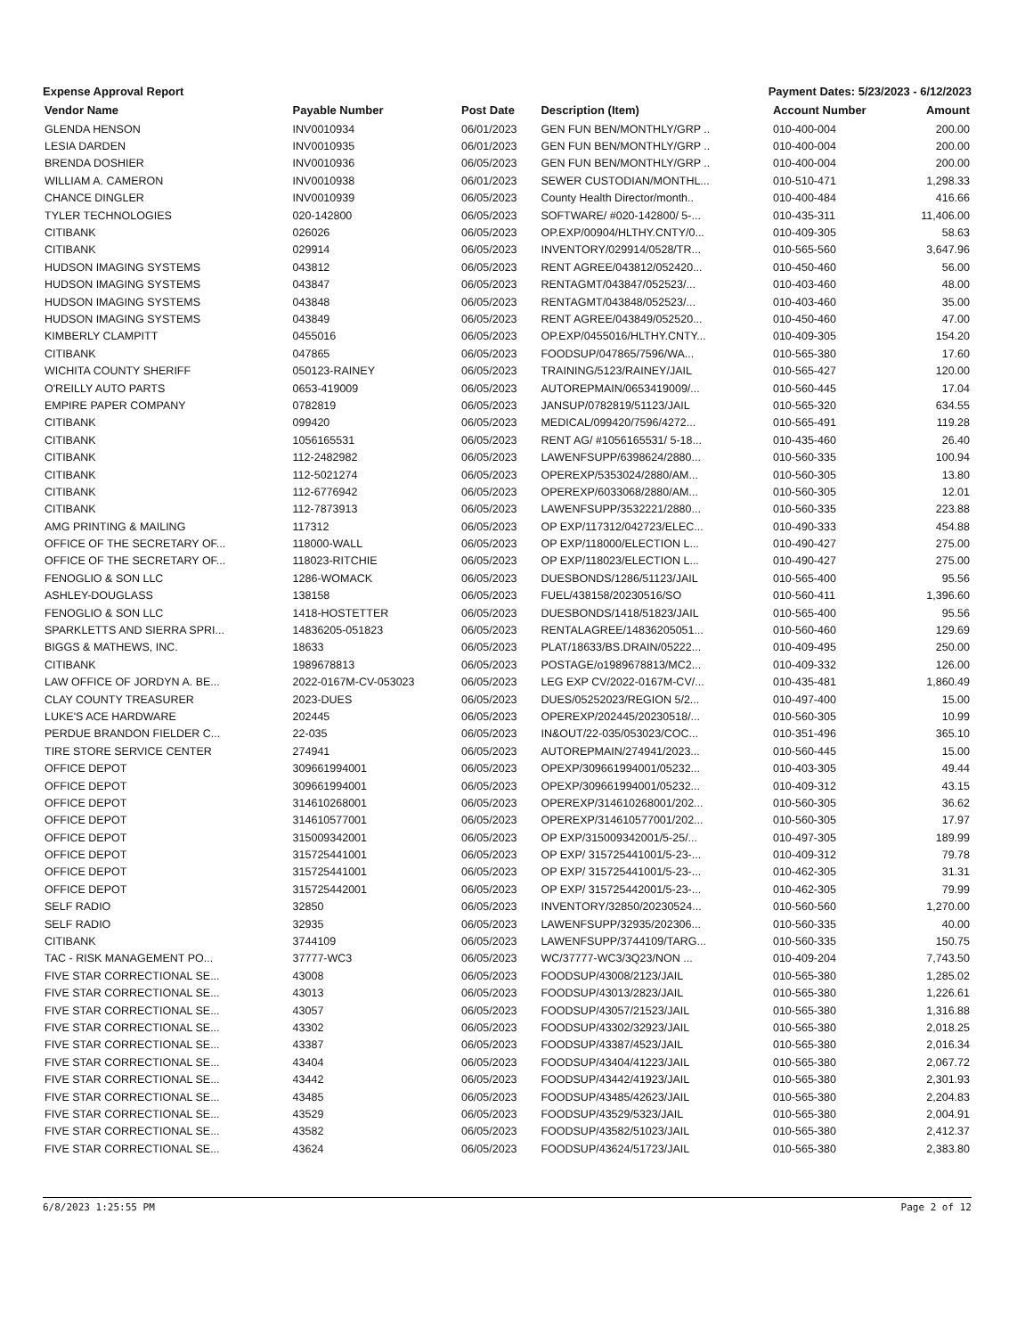Expense Approval Report Payment Dates: 5/23/2023 - 6/12/2023
| Vendor Name | Payable Number | Post Date | Description (Item) | Account Number | Amount |
| --- | --- | --- | --- | --- | --- |
| GLENDA HENSON | INV0010934 | 06/01/2023 | GEN FUN BEN/MONTHLY/GRP .. | 010-400-004 | 200.00 |
| LESIA DARDEN | INV0010935 | 06/01/2023 | GEN FUN BEN/MONTHLY/GRP .. | 010-400-004 | 200.00 |
| BRENDA DOSHIER | INV0010936 | 06/05/2023 | GEN FUN BEN/MONTHLY/GRP .. | 010-400-004 | 200.00 |
| WILLIAM A. CAMERON | INV0010938 | 06/01/2023 | SEWER CUSTODIAN/MONTHL... | 010-510-471 | 1,298.33 |
| CHANCE DINGLER | INV0010939 | 06/05/2023 | County Health Director/month.. | 010-400-484 | 416.66 |
| TYLER TECHNOLOGIES | 020-142800 | 06/05/2023 | SOFTWARE/ #020-142800/ 5-... | 010-435-311 | 11,406.00 |
| CITIBANK | 026026 | 06/05/2023 | OP.EXP/00904/HLTHY.CNTY/0... | 010-409-305 | 58.63 |
| CITIBANK | 029914 | 06/05/2023 | INVENTORY/029914/0528/TR... | 010-565-560 | 3,647.96 |
| HUDSON IMAGING SYSTEMS | 043812 | 06/05/2023 | RENT AGREE/043812/052420... | 010-450-460 | 56.00 |
| HUDSON IMAGING SYSTEMS | 043847 | 06/05/2023 | RENTAGMT/043847/052523/... | 010-403-460 | 48.00 |
| HUDSON IMAGING SYSTEMS | 043848 | 06/05/2023 | RENTAGMT/043848/052523/... | 010-403-460 | 35.00 |
| HUDSON IMAGING SYSTEMS | 043849 | 06/05/2023 | RENT AGREE/043849/052520... | 010-450-460 | 47.00 |
| KIMBERLY CLAMPITT | 0455016 | 06/05/2023 | OP.EXP/0455016/HLTHY.CNTY... | 010-409-305 | 154.20 |
| CITIBANK | 047865 | 06/05/2023 | FOODSUP/047865/7596/WA... | 010-565-380 | 17.60 |
| WICHITA COUNTY SHERIFF | 050123-RAINEY | 06/05/2023 | TRAINING/5123/RAINEY/JAIL | 010-565-427 | 120.00 |
| O'REILLY AUTO PARTS | 0653-419009 | 06/05/2023 | AUTOREPMAIN/0653419009/... | 010-560-445 | 17.04 |
| EMPIRE PAPER COMPANY | 0782819 | 06/05/2023 | JANSUP/0782819/51123/JAIL | 010-565-320 | 634.55 |
| CITIBANK | 099420 | 06/05/2023 | MEDICAL/099420/7596/4272... | 010-565-491 | 119.28 |
| CITIBANK | 1056165531 | 06/05/2023 | RENT AG/ #1056165531/ 5-18... | 010-435-460 | 26.40 |
| CITIBANK | 112-2482982 | 06/05/2023 | LAWENFSUPP/6398624/2880... | 010-560-335 | 100.94 |
| CITIBANK | 112-5021274 | 06/05/2023 | OPEREXP/5353024/2880/AM... | 010-560-305 | 13.80 |
| CITIBANK | 112-6776942 | 06/05/2023 | OPEREXP/6033068/2880/AM... | 010-560-305 | 12.01 |
| CITIBANK | 112-7873913 | 06/05/2023 | LAWENFSUPP/3532221/2880... | 010-560-335 | 223.88 |
| AMG PRINTING & MAILING | 117312 | 06/05/2023 | OP EXP/117312/042723/ELEC... | 010-490-333 | 454.88 |
| OFFICE OF THE SECRETARY OF... | 118000-WALL | 06/05/2023 | OP EXP/118000/ELECTION L... | 010-490-427 | 275.00 |
| OFFICE OF THE SECRETARY OF... | 118023-RITCHIE | 06/05/2023 | OP EXP/118023/ELECTION L... | 010-490-427 | 275.00 |
| FENOGLIO & SON LLC | 1286-WOMACK | 06/05/2023 | DUESBONDS/1286/51123/JAIL | 010-565-400 | 95.56 |
| ASHLEY-DOUGLASS | 138158 | 06/05/2023 | FUEL/438158/20230516/SO | 010-560-411 | 1,396.60 |
| FENOGLIO & SON LLC | 1418-HOSTETTER | 06/05/2023 | DUESBONDS/1418/51823/JAIL | 010-565-400 | 95.56 |
| SPARKLETTS AND SIERRA SPRI... | 14836205-051823 | 06/05/2023 | RENTALAGREE/14836205051... | 010-560-460 | 129.69 |
| BIGGS & MATHEWS, INC. | 18633 | 06/05/2023 | PLAT/18633/BS.DRAIN/05222... | 010-409-495 | 250.00 |
| CITIBANK | 1989678813 | 06/05/2023 | POSTAGE/o1989678813/MC2... | 010-409-332 | 126.00 |
| LAW OFFICE OF JORDYN A. BE... | 2022-0167M-CV-053023 | 06/05/2023 | LEG EXP CV/2022-0167M-CV/... | 010-435-481 | 1,860.49 |
| CLAY COUNTY TREASURER | 2023-DUES | 06/05/2023 | DUES/05252023/REGION 5/2... | 010-497-400 | 15.00 |
| LUKE'S ACE HARDWARE | 202445 | 06/05/2023 | OPEREXP/202445/20230518/... | 010-560-305 | 10.99 |
| PERDUE BRANDON FIELDER C... | 22-035 | 06/05/2023 | IN&OUT/22-035/053023/COC... | 010-351-496 | 365.10 |
| TIRE STORE SERVICE CENTER | 274941 | 06/05/2023 | AUTOREPMAIN/274941/2023... | 010-560-445 | 15.00 |
| OFFICE DEPOT | 309661994001 | 06/05/2023 | OPEXP/309661994001/05232... | 010-403-305 | 49.44 |
| OFFICE DEPOT | 309661994001 | 06/05/2023 | OPEXP/309661994001/05232... | 010-409-312 | 43.15 |
| OFFICE DEPOT | 314610268001 | 06/05/2023 | OPEREXP/314610268001/202... | 010-560-305 | 36.62 |
| OFFICE DEPOT | 314610577001 | 06/05/2023 | OPEREXP/314610577001/202... | 010-560-305 | 17.97 |
| OFFICE DEPOT | 315009342001 | 06/05/2023 | OP EXP/315009342001/5-25/... | 010-497-305 | 189.99 |
| OFFICE DEPOT | 315725441001 | 06/05/2023 | OP EXP/ 315725441001/5-23-... | 010-409-312 | 79.78 |
| OFFICE DEPOT | 315725441001 | 06/05/2023 | OP EXP/ 315725441001/5-23-... | 010-462-305 | 31.31 |
| OFFICE DEPOT | 315725442001 | 06/05/2023 | OP EXP/ 315725442001/5-23-... | 010-462-305 | 79.99 |
| SELF RADIO | 32850 | 06/05/2023 | INVENTORY/32850/20230524... | 010-560-560 | 1,270.00 |
| SELF RADIO | 32935 | 06/05/2023 | LAWENFSUPP/32935/202306... | 010-560-335 | 40.00 |
| CITIBANK | 3744109 | 06/05/2023 | LAWENFSUPP/3744109/TARG... | 010-560-335 | 150.75 |
| TAC - RISK MANAGEMENT PO... | 37777-WC3 | 06/05/2023 | WC/37777-WC3/3Q23/NON ... | 010-409-204 | 7,743.50 |
| FIVE STAR CORRECTIONAL SE... | 43008 | 06/05/2023 | FOODSUP/43008/2123/JAIL | 010-565-380 | 1,285.02 |
| FIVE STAR CORRECTIONAL SE... | 43013 | 06/05/2023 | FOODSUP/43013/2823/JAIL | 010-565-380 | 1,226.61 |
| FIVE STAR CORRECTIONAL SE... | 43057 | 06/05/2023 | FOODSUP/43057/21523/JAIL | 010-565-380 | 1,316.88 |
| FIVE STAR CORRECTIONAL SE... | 43302 | 06/05/2023 | FOODSUP/43302/32923/JAIL | 010-565-380 | 2,018.25 |
| FIVE STAR CORRECTIONAL SE... | 43387 | 06/05/2023 | FOODSUP/43387/4523/JAIL | 010-565-380 | 2,016.34 |
| FIVE STAR CORRECTIONAL SE... | 43404 | 06/05/2023 | FOODSUP/43404/41223/JAIL | 010-565-380 | 2,067.72 |
| FIVE STAR CORRECTIONAL SE... | 43442 | 06/05/2023 | FOODSUP/43442/41923/JAIL | 010-565-380 | 2,301.93 |
| FIVE STAR CORRECTIONAL SE... | 43485 | 06/05/2023 | FOODSUP/43485/42623/JAIL | 010-565-380 | 2,204.83 |
| FIVE STAR CORRECTIONAL SE... | 43529 | 06/05/2023 | FOODSUP/43529/5323/JAIL | 010-565-380 | 2,004.91 |
| FIVE STAR CORRECTIONAL SE... | 43582 | 06/05/2023 | FOODSUP/43582/51023/JAIL | 010-565-380 | 2,412.37 |
| FIVE STAR CORRECTIONAL SE... | 43624 | 06/05/2023 | FOODSUP/43624/51723/JAIL | 010-565-380 | 2,383.80 |
6/8/2023 1:25:55 PM Page 2 of 12